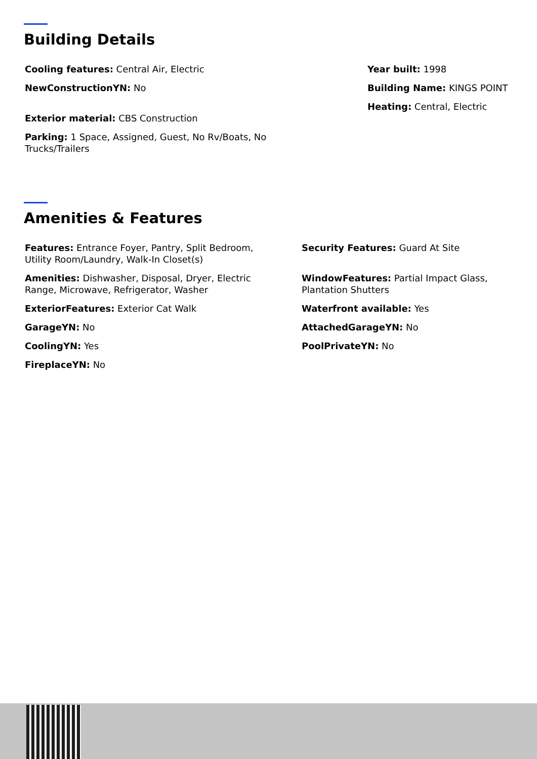Building Details
Cooling features: Central Air, Electric
NewConstructionYN: No
Exterior material: CBS Construction
Parking: 1 Space, Assigned, Guest, No Rv/Boats, No Trucks/Trailers
Year built: 1998
Building Name: KINGS POINT
Heating: Central, Electric
Amenities & Features
Features: Entrance Foyer, Pantry, Split Bedroom, Utility Room/Laundry, Walk-In Closet(s)
Amenities: Dishwasher, Disposal, Dryer, Electric Range, Microwave, Refrigerator, Washer
ExteriorFeatures: Exterior Cat Walk
GarageYN: No
CoolingYN: Yes
FireplaceYN: No
Security Features: Guard At Site
WindowFeatures: Partial Impact Glass, Plantation Shutters
Waterfront available: Yes
AttachedGarageYN: No
PoolPrivateYN: No